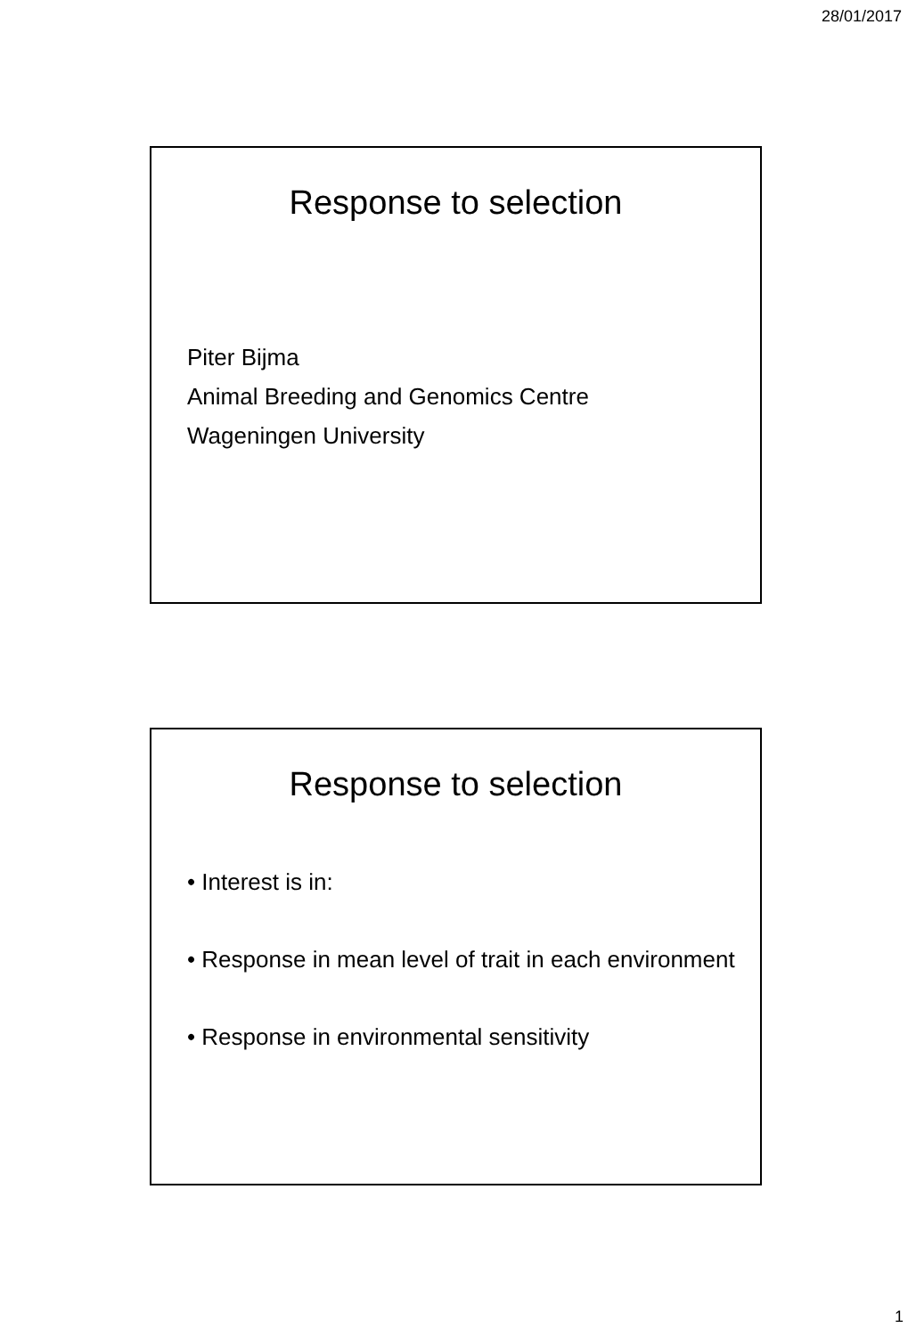28/01/2017
Response to selection
Piter Bijma
Animal Breeding and Genomics Centre
Wageningen University
Response to selection
• Interest is in:
• Response in mean level of trait in each environment
• Response in environmental sensitivity
1